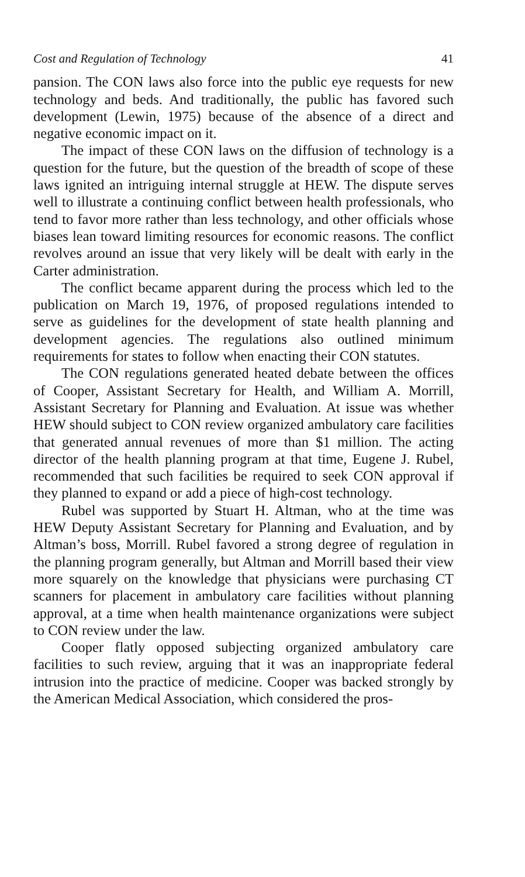Cost and Regulation of Technology 41
pansion. The CON laws also force into the public eye requests for new technology and beds. And traditionally, the public has favored such development (Lewin, 1975) because of the absence of a direct and negative economic impact on it.
The impact of these CON laws on the diffusion of technology is a question for the future, but the question of the breadth of scope of these laws ignited an intriguing internal struggle at HEW. The dispute serves well to illustrate a continuing conflict between health professionals, who tend to favor more rather than less technology, and other officials whose biases lean toward limiting resources for economic reasons. The conflict revolves around an issue that very likely will be dealt with early in the Carter administration.
The conflict became apparent during the process which led to the publication on March 19, 1976, of proposed regulations intended to serve as guidelines for the development of state health planning and development agencies. The regulations also outlined minimum requirements for states to follow when enacting their CON statutes.
The CON regulations generated heated debate between the offices of Cooper, Assistant Secretary for Health, and William A. Morrill, Assistant Secretary for Planning and Evaluation. At issue was whether HEW should subject to CON review organized ambulatory care facilities that generated annual revenues of more than $1 million. The acting director of the health planning program at that time, Eugene J. Rubel, recommended that such facilities be required to seek CON approval if they planned to expand or add a piece of high-cost technology.
Rubel was supported by Stuart H. Altman, who at the time was HEW Deputy Assistant Secretary for Planning and Evaluation, and by Altman’s boss, Morrill. Rubel favored a strong degree of regulation in the planning program generally, but Altman and Morrill based their view more squarely on the knowledge that physicians were purchasing CT scanners for placement in ambulatory care facilities without planning approval, at a time when health maintenance organizations were subject to CON review under the law.
Cooper flatly opposed subjecting organized ambulatory care facilities to such review, arguing that it was an inappropriate federal intrusion into the practice of medicine. Cooper was backed strongly by the American Medical Association, which considered the pros-